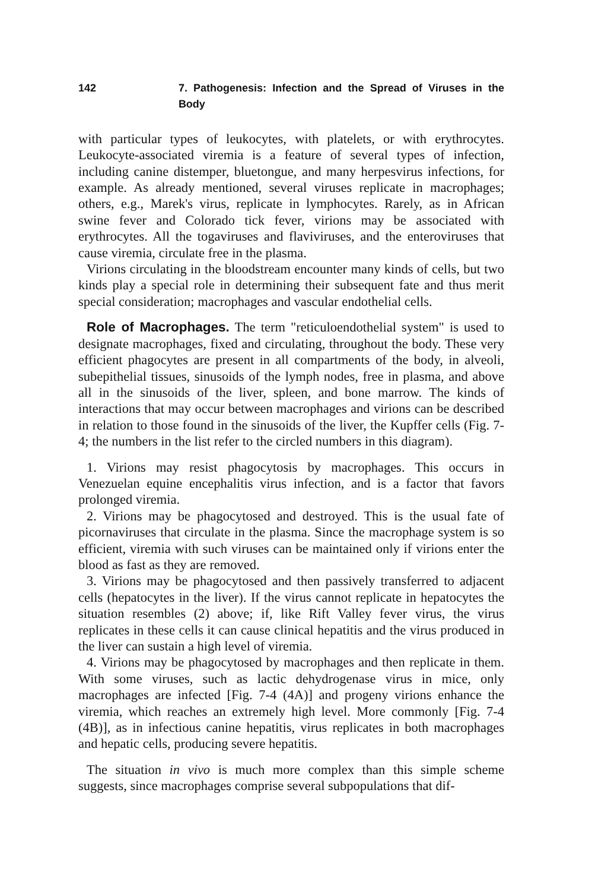142 7. Pathogenesis: Infection and the Spread of Viruses in the Body
with particular types of leukocytes, with platelets, or with erythrocytes. Leukocyte-associated viremia is a feature of several types of infection, including canine distemper, bluetongue, and many herpesvirus infections, for example. As already mentioned, several viruses replicate in macrophages; others, e.g., Marek's virus, replicate in lymphocytes. Rarely, as in African swine fever and Colorado tick fever, virions may be associated with erythrocytes. All the togaviruses and flaviviruses, and the enteroviruses that cause viremia, circulate free in the plasma.
Virions circulating in the bloodstream encounter many kinds of cells, but two kinds play a special role in determining their subsequent fate and thus merit special consideration; macrophages and vascular endothelial cells.
Role of Macrophages. The term "reticuloendothelial system" is used to designate macrophages, fixed and circulating, throughout the body. These very efficient phagocytes are present in all compartments of the body, in alveoli, subepithelial tissues, sinusoids of the lymph nodes, free in plasma, and above all in the sinusoids of the liver, spleen, and bone marrow. The kinds of interactions that may occur between macrophages and virions can be described in relation to those found in the sinusoids of the liver, the Kupffer cells (Fig. 7-4; the numbers in the list refer to the circled numbers in this diagram).
1. Virions may resist phagocytosis by macrophages. This occurs in Venezuelan equine encephalitis virus infection, and is a factor that favors prolonged viremia.
2. Virions may be phagocytosed and destroyed. This is the usual fate of picornaviruses that circulate in the plasma. Since the macrophage system is so efficient, viremia with such viruses can be maintained only if virions enter the blood as fast as they are removed.
3. Virions may be phagocytosed and then passively transferred to adjacent cells (hepatocytes in the liver). If the virus cannot replicate in hepatocytes the situation resembles (2) above; if, like Rift Valley fever virus, the virus replicates in these cells it can cause clinical hepatitis and the virus produced in the liver can sustain a high level of viremia.
4. Virions may be phagocytosed by macrophages and then replicate in them. With some viruses, such as lactic dehydrogenase virus in mice, only macrophages are infected [Fig. 7-4 (4A)] and progeny virions enhance the viremia, which reaches an extremely high level. More commonly [Fig. 7-4 (4B)], as in infectious canine hepatitis, virus replicates in both macrophages and hepatic cells, producing severe hepatitis.
The situation in vivo is much more complex than this simple scheme suggests, since macrophages comprise several subpopulations that dif-